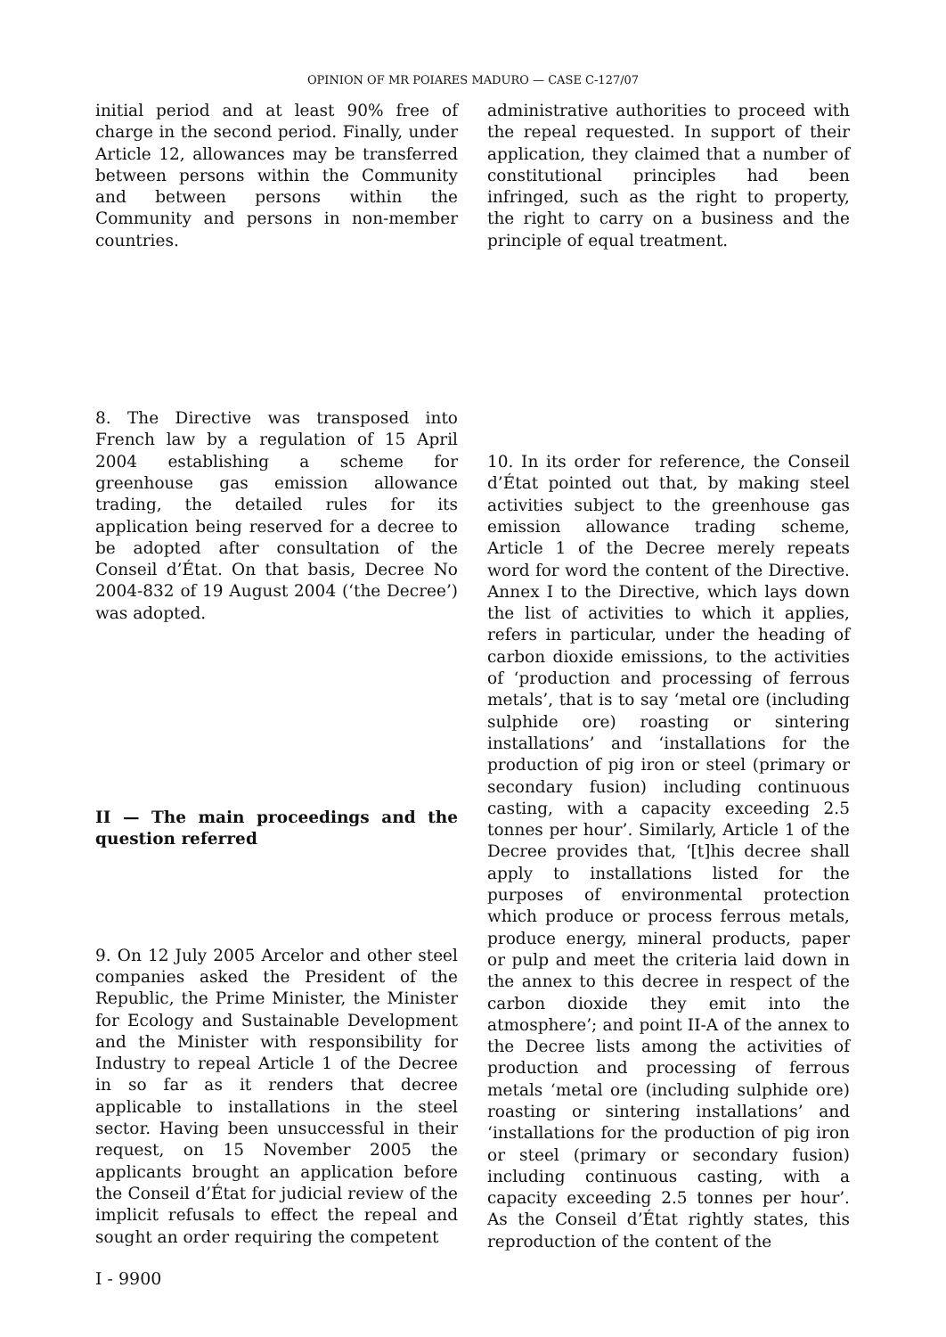OPINION OF MR POIARES MADURO — CASE C-127/07
initial period and at least 90% free of charge in the second period. Finally, under Article 12, allowances may be transferred between persons within the Community and between persons within the Community and persons in non-member countries.
8. The Directive was transposed into French law by a regulation of 15 April 2004 establishing a scheme for greenhouse gas emission allowance trading, the detailed rules for its application being reserved for a decree to be adopted after consultation of the Conseil d’État. On that basis, Decree No 2004-832 of 19 August 2004 (‘the Decree’) was adopted.
II — The main proceedings and the question referred
9. On 12 July 2005 Arcelor and other steel companies asked the President of the Republic, the Prime Minister, the Minister for Ecology and Sustainable Development and the Minister with responsibility for Industry to repeal Article 1 of the Decree in so far as it renders that decree applicable to installations in the steel sector. Having been unsuccessful in their request, on 15 November 2005 the applicants brought an application before the Conseil d’État for judicial review of the implicit refusals to effect the repeal and sought an order requiring the competent
administrative authorities to proceed with the repeal requested. In support of their application, they claimed that a number of constitutional principles had been infringed, such as the right to property, the right to carry on a business and the principle of equal treatment.
10. In its order for reference, the Conseil d’État pointed out that, by making steel activities subject to the greenhouse gas emission allowance trading scheme, Article 1 of the Decree merely repeats word for word the content of the Directive. Annex I to the Directive, which lays down the list of activities to which it applies, refers in particular, under the heading of carbon dioxide emissions, to the activities of ‘production and processing of ferrous metals’, that is to say ‘metal ore (including sulphide ore) roasting or sintering installations’ and ‘installations for the production of pig iron or steel (primary or secondary fusion) including continuous casting, with a capacity exceeding 2.5 tonnes per hour’. Similarly, Article 1 of the Decree provides that, ‘[t]his decree shall apply to installations listed for the purposes of environmental protection which produce or process ferrous metals, produce energy, mineral products, paper or pulp and meet the criteria laid down in the annex to this decree in respect of the carbon dioxide they emit into the atmosphere’; and point II-A of the annex to the Decree lists among the activities of production and processing of ferrous metals ‘metal ore (including sulphide ore) roasting or sintering installations’ and ‘installations for the production of pig iron or steel (primary or secondary fusion) including continuous casting, with a capacity exceeding 2.5 tonnes per hour’. As the Conseil d’État rightly states, this reproduction of the content of the
I - 9900